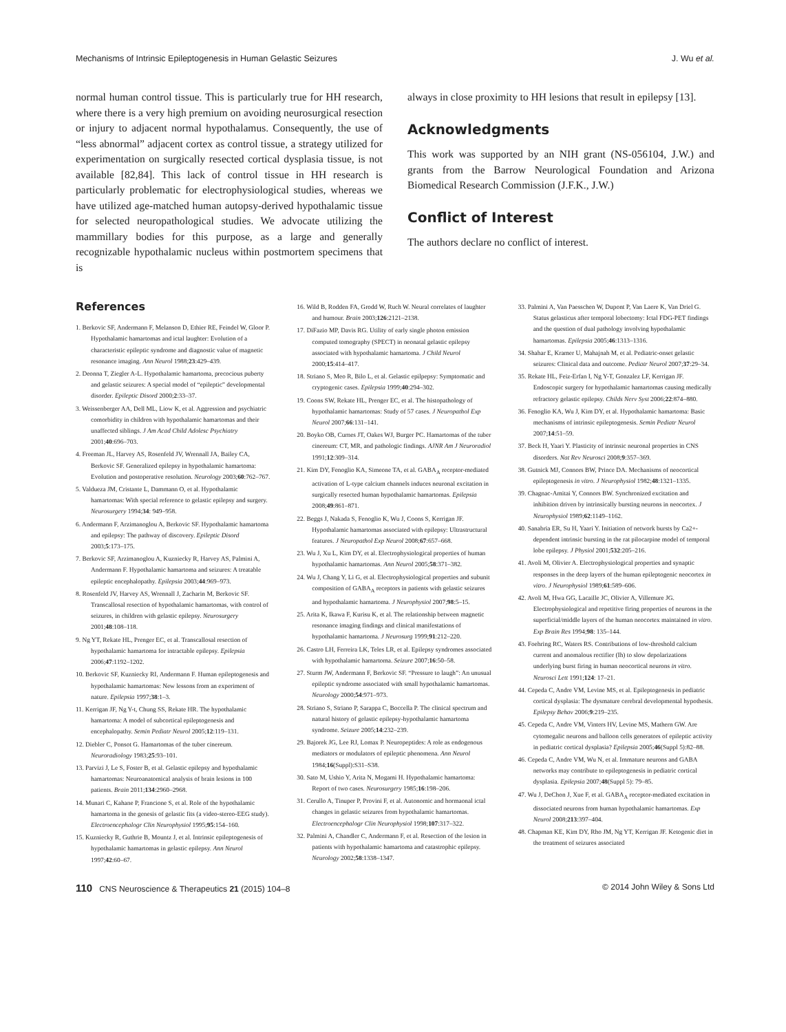Mechanisms of Intrinsic Epileptogenesis in Human Gelastic Seizures J. Wu et al.
normal human control tissue. This is particularly true for HH research, where there is a very high premium on avoiding neurosurgical resection or injury to adjacent normal hypothalamus. Consequently, the use of “less abnormal” adjacent cortex as control tissue, a strategy utilized for experimentation on surgically resected cortical dysplasia tissue, is not available [82,84]. This lack of control tissue in HH research is particularly problematic for electrophysiological studies, whereas we have utilized age-matched human autopsy-derived hypothalamic tissue for selected neuropathological studies. We advocate utilizing the mammillary bodies for this purpose, as a large and generally recognizable hypothalamic nucleus within postmortem specimens that is
always in close proximity to HH lesions that result in epilepsy [13].
Acknowledgments
This work was supported by an NIH grant (NS-056104, J.W.) and grants from the Barrow Neurological Foundation and Arizona Biomedical Research Commission (J.F.K., J.W.)
Conflict of Interest
The authors declare no conflict of interest.
References
1. Berkovic SF, Andermann F, Melanson D, Ethier RE, Feindel W, Gloor P. Hypothalamic hamartomas and ictal laughter: Evolution of a characteristic epileptic syndrome and diagnostic value of magnetic resonance imaging. Ann Neurol 1988;23:429–439.
2. Deonna T, Ziegler A-L. Hypothalamic hamartoma, precocious puberty and gelastic seizures: A special model of “epileptic” developmental disorder. Epileptic Disord 2000;2:33–37.
3. Weissenberger AA, Dell ML, Liow K, et al. Aggression and psychiatric comorbidity in children with hypothalamic hamartomas and their unaffected siblings. J Am Acad Child Adolesc Psychiatry 2001;40:696–703.
4. Freeman JL, Harvey AS, Rosenfeld JV, Wrennall JA, Bailey CA, Berkovic SF. Generalized epilepsy in hypothalamic hamartoma: Evolution and postoperative resolution. Neurology 2003;60:762–767.
5. Valdueza JM, Cristante L, Dammann O, et al. Hypothalamic hamartomas: With special reference to gelastic epilepsy and surgery. Neurosurgery 1994;34: 949–958.
6. Andermann F, Arzimanoglou A, Berkovic SF. Hypothalamic hamartoma and epilepsy: The pathway of discovery. Epileptic Disord 2003;5:173–175.
7. Berkovic SF, Arzimanoglou A, Kuzniecky R, Harvey AS, Palmini A, Andermann F. Hypothalamic hamartoma and seizures: A treatable epileptic encephalopathy. Epilepsia 2003;44:969–973.
8. Rosenfeld JV, Harvey AS, Wrennall J, Zacharin M, Berkovic SF. Transcallosal resection of hypothalamic hamartomas, with control of seizures, in children with gelastic epilepsy. Neurosurgery 2001;48:108–118.
9. Ng YT, Rekate HL, Prenger EC, et al. Transcallosal resection of hypothalamic hamartoma for intractable epilepsy. Epilepsia 2006;47:1192–1202.
10. Berkovic SF, Kuzniecky RI, Andermann F. Human epileptogenesis and hypothalamic hamartomas: New lessons from an experiment of nature. Epilepsia 1997;38:1–3.
11. Kerrigan JF, Ng Y-t, Chung SS, Rekate HR. The hypothalamic hamartoma: A model of subcortical epileptogenesis and encephalopathy. Semin Pediatr Neurol 2005;12:119–131.
12. Diebler C, Ponsot G. Hamartomas of the tuber cinereum. Neuroradiology 1983;25:93–101.
13. Parvizi J, Le S, Foster B, et al. Gelastic epilepsy and hypothalamic hamartomas: Neuroanatomical analysis of brain lesions in 100 patients. Brain 2011;134:2960–2968.
14. Munari C, Kahane P, Francione S, et al. Role of the hypothalamic hamartoma in the genesis of gelastic fits (a video-stereo-EEG study). Electroencephalogr Clin Neurophysiol 1995;95:154–160.
15. Kuzniecky R, Guthrie B, Mountz J, et al. Intrinsic epileptogenesis of hypothalamic hamartomas in gelastic epilepsy. Ann Neurol 1997;42:60–67.
16. Wild B, Rodden FA, Grodd W, Ruch W. Neural correlates of laughter and humour. Brain 2003;126:2121–2138.
17. DiFazio MP, Davis RG. Utility of early single photon emission computed tomography (SPECT) in neonatal gelastic epilepsy associated with hypothalamic hamartoma. J Child Neurol 2000;15:414–417.
18. Striano S, Meo R, Bilo L, et al. Gelastic epilpepsy: Symptomatic and cryptogenic cases. Epilepsia 1999;40:294–302.
19. Coons SW, Rekate HL, Prenger EC, et al. The histopathology of hypothalamic hamartomas: Study of 57 cases. J Neuropathol Exp Neurol 2007;66:131–141.
20. Boyko OB, Curnes JT, Oakes WJ, Burger PC. Hamartomas of the tuber cinereum: CT, MR, and pathologic findings. AJNR Am J Neuroradiol 1991;12:309–314.
21. Kim DY, Fenoglio KA, Simeone TA, et al. GABA<sub>A</sub> receptor-mediated activation of L-type calcium channels induces neuronal excitation in surgically resected human hypothalamic hamartomas. Epilepsia 2008;49:861–871.
22. Beggs J, Nakada S, Fenoglio K, Wu J, Coons S, Kerrigan JF. Hypothalamic hamartomas associated with epilepsy: Ultrastructural features. J Neuropathol Exp Neurol 2008;67:657–668.
23. Wu J, Xu L, Kim DY, et al. Electrophysiological properties of human hypothalamic hamartomas. Ann Neurol 2005;58:371–382.
24. Wu J, Chang Y, Li G, et al. Electrophysiological properties and subunit composition of GABA<sub>A</sub> receptors in patients with gelastic seizures and hypothalamic hamartoma. J Neurophysiol 2007;98:5–15.
25. Arita K, Ikawa F, Kurisu K, et al. The relationship between magnetic resonance imaging findings and clinical manifestations of hypothalamic hamartoma. J Neurosurg 1999;91:212–220.
26. Castro LH, Ferreira LK, Teles LR, et al. Epilepsy syndromes associated with hypothalamic hamartoma. Seizure 2007;16:50–58.
27. Sturm JW, Andermann F, Berkovic SF. “Pressure to laugh”: An unusual epileptic syndrome associated with small hypothalamic hamartomas. Neurology 2000;54:971–973.
28. Striano S, Striano P, Sarappa C, Boccella P. The clinical spectrum and natural history of gelastic epilepsy-hypothalamic hamartoma syndrome. Seizure 2005;14:232–239.
29. Bajorek JG, Lee RJ, Lomax P. Neuropeptides: A role as endogenous mediators or modulators of epileptic phenomena. Ann Neurol 1984;16(Suppl):S31–S38.
30. Sato M, Ushio Y, Arita N, Mogami H. Hypothalamic hamartoma: Report of two cases. Neurosurgery 1985;16:198–206.
31. Cerullo A, Tinuper P, Provini F, et al. Autonomic and hormaonal ictal changes in gelastic seizures from hypothalamic hamartomas. Electroencephalogr Clin Neurophysiol 1998;107:317–322.
32. Palmini A, Chandler C, Andermann F, et al. Resection of the lesion in patients with hypothalamic hamartoma and catastrophic epilepsy. Neurology 2002;58:1338–1347.
33. Palmini A, Van Paesschen W, Dupont P, Van Laere K, Van Driel G. Status gelasticus after temporal lobectomy: Ictal FDG-PET findings and the question of dual pathology involving hypothalamic hamartomas. Epilepsia 2005;46:1313–1316.
34. Shahar E, Kramer U, Mahajnah M, et al. Pediatric-onset gelastic seizures: Clinical data and outcome. Pediatr Neurol 2007;37:29–34.
35. Rekate HL, Feiz-Erfan I, Ng Y-T, Gonzalez LF, Kerrigan JF. Endoscopic surgery for hypothalamic hamartomas causing medically refractory gelastic epilepsy. Childs Nerv Syst 2006;22:874–880.
36. Fenoglio KA, Wu J, Kim DY, et al. Hypothalamic hamartoma: Basic mechanisms of intrinsic epileptogenesis. Semin Pediatr Neurol 2007;14:51–59.
37. Beck H, Yaari Y. Plasticity of intrinsic neuronal properties in CNS disorders. Nat Rev Neurosci 2008;9:357–369.
38. Gutnick MJ, Connors BW, Prince DA. Mechanisms of neocortical epileptogenesis in vitro. J Neurophysiol 1982;48:1321–1335.
39. Chagnac-Amitai Y, Connors BW. Synchronized excitation and inhibition driven by intrinsically bursting neurons in neocortex. J Neurophysiol 1989;62:1149–1162.
40. Sanabria ER, Su H, Yaari Y. Initiation of network bursts by Ca2+-dependent intrinsic bursting in the rat pilocarpine model of temporal lobe epilepsy. J Physiol 2001;532:205–216.
41. Avoli M, Olivier A. Electrophysiological properties and synaptic responses in the deep layers of the human epileptogenic neocortex in vitro. J Neurophysiol 1989;61:589–606.
42. Avoli M, Hwa GG, Lacaille JC, Olivier A, Villemure JG. Electrophysiological and repetitive firing properties of neurons in the superficial/middle layers of the human neocortex maintained in vitro. Exp Brain Res 1994;98: 135–144.
43. Foehring RC, Waters RS. Contributions of low-threshold calcium current and anomalous rectifier (Ih) to slow depolarizations underlying burst firing in human neocortical neurons in vitro. Neurosci Lett 1991;124: 17–21.
44. Cepeda C, Andre VM, Levine MS, et al. Epileptogenesis in pediatric cortical dysplasia: The dysmature cerebral developmental hypothesis. Epilepsy Behav 2006;9:219–235.
45. Cepeda C, Andre VM, Vinters HV, Levine MS, Mathern GW. Are cytomegalic neurons and balloon cells generators of epileptic activity in pediatric cortical dysplasia? Epilepsia 2005;46(Suppl 5):82–88.
46. Cepeda C, Andre VM, Wu N, et al. Immature neurons and GABA networks may contribute to epileptogenesis in pediatric cortical dysplasia. Epilepsia 2007;48(Suppl 5): 79–85.
47. Wu J, DeChon J, Xue F, et al. GABA<sub>A</sub> receptor-mediated excitation in dissociated neurons from human hypothalamic hamartomas. Exp Neurol 2008;213:397–404.
48. Chapman KE, Kim DY, Rho JM, Ng YT, Kerrigan JF. Ketogenic diet in the treatment of seizures associated
110 CNS Neuroscience & Therapeutics 21 (2015) 104–8 © 2014 John Wiley & Sons Ltd